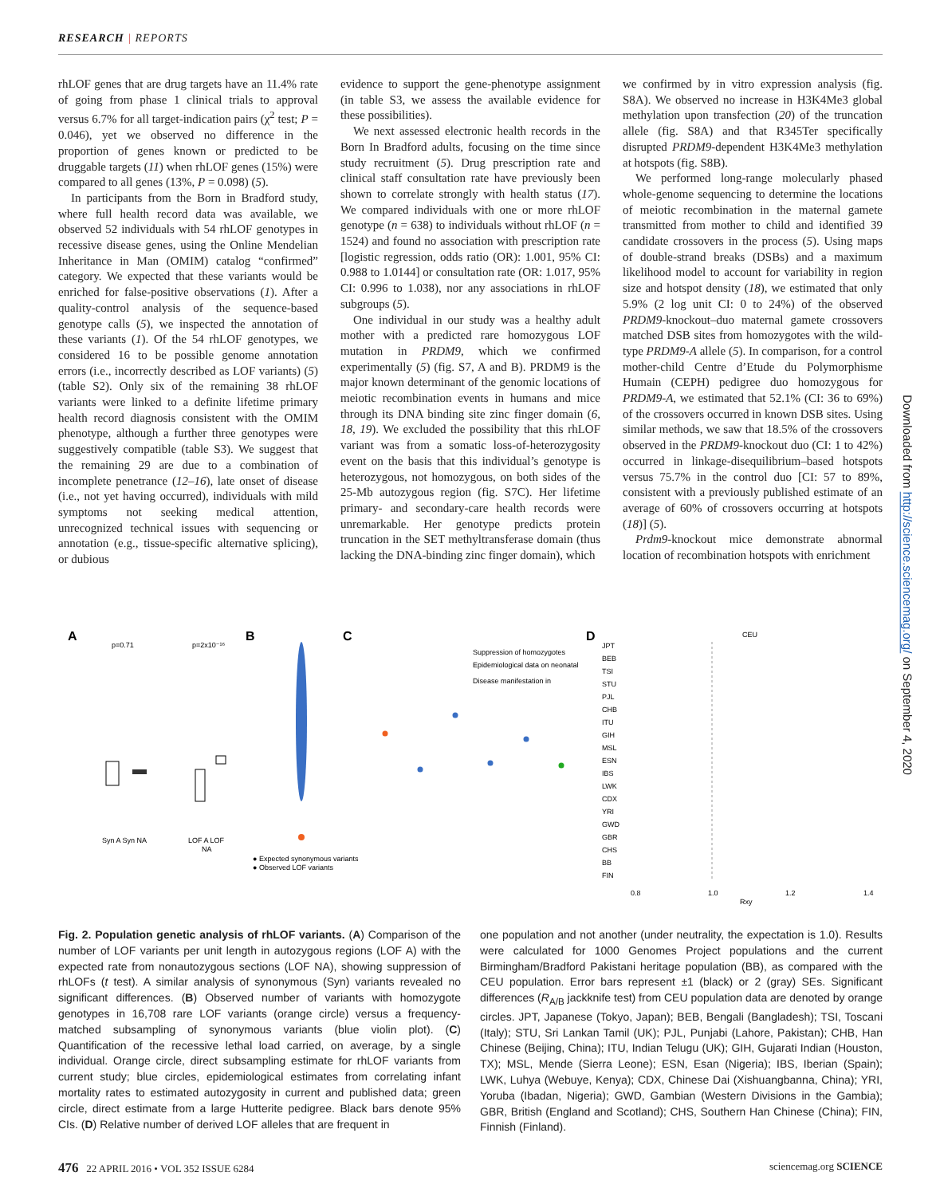RESEARCH | REPORTS
rhLOF genes that are drug targets have an 11.4% rate of going from phase 1 clinical trials to approval versus 6.7% for all target-indication pairs (χ<sup>2</sup> test; P = 0.046), yet we observed no difference in the proportion of genes known or predicted to be druggable targets (11) when rhLOF genes (15%) were compared to all genes (13%, P = 0.098) (5).
In participants from the Born in Bradford study, where full health record data was available, we observed 52 individuals with 54 rhLOF genotypes in recessive disease genes, using the Online Mendelian Inheritance in Man (OMIM) catalog “confirmed” category. We expected that these variants would be enriched for false-positive observations (1). After a quality-control analysis of the sequence-based genotype calls (5), we inspected the annotation of these variants (1). Of the 54 rhLOF genotypes, we considered 16 to be possible genome annotation errors (i.e., incorrectly described as LOF variants) (5) (table S2). Only six of the remaining 38 rhLOF variants were linked to a definite lifetime primary health record diagnosis consistent with the OMIM phenotype, although a further three genotypes were suggestively compatible (table S3). We suggest that the remaining 29 are due to a combination of incomplete penetrance (12–16), late onset of disease (i.e., not yet having occurred), individuals with mild symptoms not seeking medical attention, unrecognized technical issues with sequencing or annotation (e.g., tissue-specific alternative splicing), or dubious
evidence to support the gene-phenotype assignment (in table S3, we assess the available evidence for these possibilities).
We next assessed electronic health records in the Born In Bradford adults, focusing on the time since study recruitment (5). Drug prescription rate and clinical staff consultation rate have previously been shown to correlate strongly with health status (17). We compared individuals with one or more rhLOF genotype (n = 638) to individuals without rhLOF (n = 1524) and found no association with prescription rate [logistic regression, odds ratio (OR): 1.001, 95% CI: 0.988 to 1.0144] or consultation rate (OR: 1.017, 95% CI: 0.996 to 1.038), nor any associations in rhLOF subgroups (5).
One individual in our study was a healthy adult mother with a predicted rare homozygous LOF mutation in PRDM9, which we confirmed experimentally (5) (fig. S7, A and B). PRDM9 is the major known determinant of the genomic locations of meiotic recombination events in humans and mice through its DNA binding site zinc finger domain (6, 18, 19). We excluded the possibility that this rhLOF variant was from a somatic loss-of-heterozygosity event on the basis that this individual’s genotype is heterozygous, not homozygous, on both sides of the 25-Mb autozygous region (fig. S7C). Her lifetime primary- and secondary-care health records were unremarkable. Her genotype predicts protein truncation in the SET methyltransferase domain (thus lacking the DNA-binding zinc finger domain), which
we confirmed by in vitro expression analysis (fig. S8A). We observed no increase in H3K4Me3 global methylation upon transfection (20) of the truncation allele (fig. S8A) and that R345Ter specifically disrupted PRDM9-dependent H3K4Me3 methylation at hotspots (fig. S8B).
We performed long-range molecularly phased whole-genome sequencing to determine the locations of meiotic recombination in the maternal gamete transmitted from mother to child and identified 39 candidate crossovers in the process (5). Using maps of double-strand breaks (DSBs) and a maximum likelihood model to account for variability in region size and hotspot density (18), we estimated that only 5.9% (2 log unit CI: 0 to 24%) of the observed PRDM9-knockout–duo maternal gamete crossovers matched DSB sites from homozygotes with the wild-type PRDM9-A allele (5). In comparison, for a control mother-child Centre d’Etude du Polymorphisme Humain (CEPH) pedigree duo homozygous for PRDM9-A, we estimated that 52.1% (CI: 36 to 69%) of the crossovers occurred in known DSB sites. Using similar methods, we saw that 18.5% of the crossovers observed in the PRDM9-knockout duo (CI: 1 to 42%) occurred in linkage-disequilibrium–based hotspots versus 75.7% in the control duo [CI: 57 to 89%, consistent with a previously published estimate of an average of 60% of crossovers occurring at hotspots (18)] (5).
Prdm9-knockout mice demonstrate abnormal location of recombination hotspots with enrichment
Downloaded from http://science.sciencemag.org/ on September 4, 2020
A
B
C
D
p=0.71
p=2x10⁻¹⁶
Syn A Syn NA
LOF A LOF
NA
● Expected synonymous variants
● Observed LOF variants
Suppression of homozygotes
Epidemiological data on neonatal
Disease manifestation in
CEU
JPT
BEB
TSI
STU
PJL
CHB
ITU
GIH
MSL
ESN
IBS
LWK
CDX
YRI
GWD
GBR
CHS
BB
FIN
0.8
1.0
1.2
1.4
Rxy
Fig. 2. Population genetic analysis of rhLOF variants. (A) Comparison of the number of LOF variants per unit length in autozygous regions (LOF A) with the expected rate from nonautozygous sections (LOF NA), showing suppression of rhLOFs (t test). A similar analysis of synonymous (Syn) variants revealed no significant differences. (B) Observed number of variants with homozygote genotypes in 16,708 rare LOF variants (orange circle) versus a frequency-matched subsampling of synonymous variants (blue violin plot). (C) Quantification of the recessive lethal load carried, on average, by a single individual. Orange circle, direct subsampling estimate for rhLOF variants from current study; blue circles, epidemiological estimates from correlating infant mortality rates to estimated autozygosity in current and published data; green circle, direct estimate from a large Hutterite pedigree. Black bars denote 95% CIs. (D) Relative number of derived LOF alleles that are frequent in
one population and not another (under neutrality, the expectation is 1.0). Results were calculated for 1000 Genomes Project populations and the current Birmingham/Bradford Pakistani heritage population (BB), as compared with the CEU population. Error bars represent ±1 (black) or 2 (gray) SEs. Significant differences (R<sub>A/B</sub> jackknife test) from CEU population data are denoted by orange circles. JPT, Japanese (Tokyo, Japan); BEB, Bengali (Bangladesh); TSI, Toscani (Italy); STU, Sri Lankan Tamil (UK); PJL, Punjabi (Lahore, Pakistan); CHB, Han Chinese (Beijing, China); ITU, Indian Telugu (UK); GIH, Gujarati Indian (Houston, TX); MSL, Mende (Sierra Leone); ESN, Esan (Nigeria); IBS, Iberian (Spain); LWK, Luhya (Webuye, Kenya); CDX, Chinese Dai (Xishuangbanna, China); YRI, Yoruba (Ibadan, Nigeria); GWD, Gambian (Western Divisions in the Gambia); GBR, British (England and Scotland); CHS, Southern Han Chinese (China); FIN, Finnish (Finland).
476 22 APRIL 2016 • VOL 352 ISSUE 6284 sciencemag.org SCIENCE